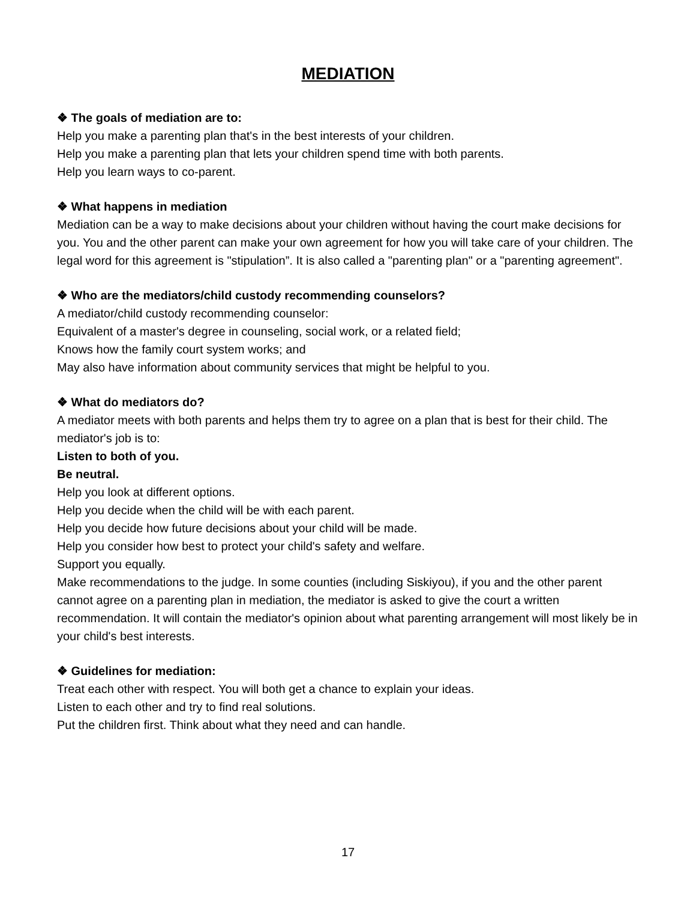MEDIATION
❖ The goals of mediation are to:
Help you make a parenting plan that's in the best interests of your children.
Help you make a parenting plan that lets your children spend time with both parents.
Help you learn ways to co-parent.
❖ What happens in mediation
Mediation can be a way to make decisions about your children without having the court make decisions for you. You and the other parent can make your own agreement for how you will take care of your children. The legal word for this agreement is "stipulation”. It is also called a "parenting plan" or a "parenting agreement".
❖ Who are the mediators/child custody recommending counselors?
A mediator/child custody recommending counselor:
Equivalent of a master's degree in counseling, social work, or a related field;
Knows how the family court system works; and
May also have information about community services that might be helpful to you.
❖ What do mediators do?
A mediator meets with both parents and helps them try to agree on a plan that is best for their child. The mediator's job is to:
Listen to both of you.
Be neutral.
Help you look at different options.
Help you decide when the child will be with each parent.
Help you decide how future decisions about your child will be made.
Help you consider how best to protect your child's safety and welfare.
Support you equally.
Make recommendations to the judge. In some counties (including Siskiyou), if you and the other parent cannot agree on a parenting plan in mediation, the mediator is asked to give the court a written recommendation. It will contain the mediator's opinion about what parenting arrangement will most likely be in your child's best interests.
❖ Guidelines for mediation:
Treat each other with respect. You will both get a chance to explain your ideas.
Listen to each other and try to find real solutions.
Put the children first. Think about what they need and can handle.
17